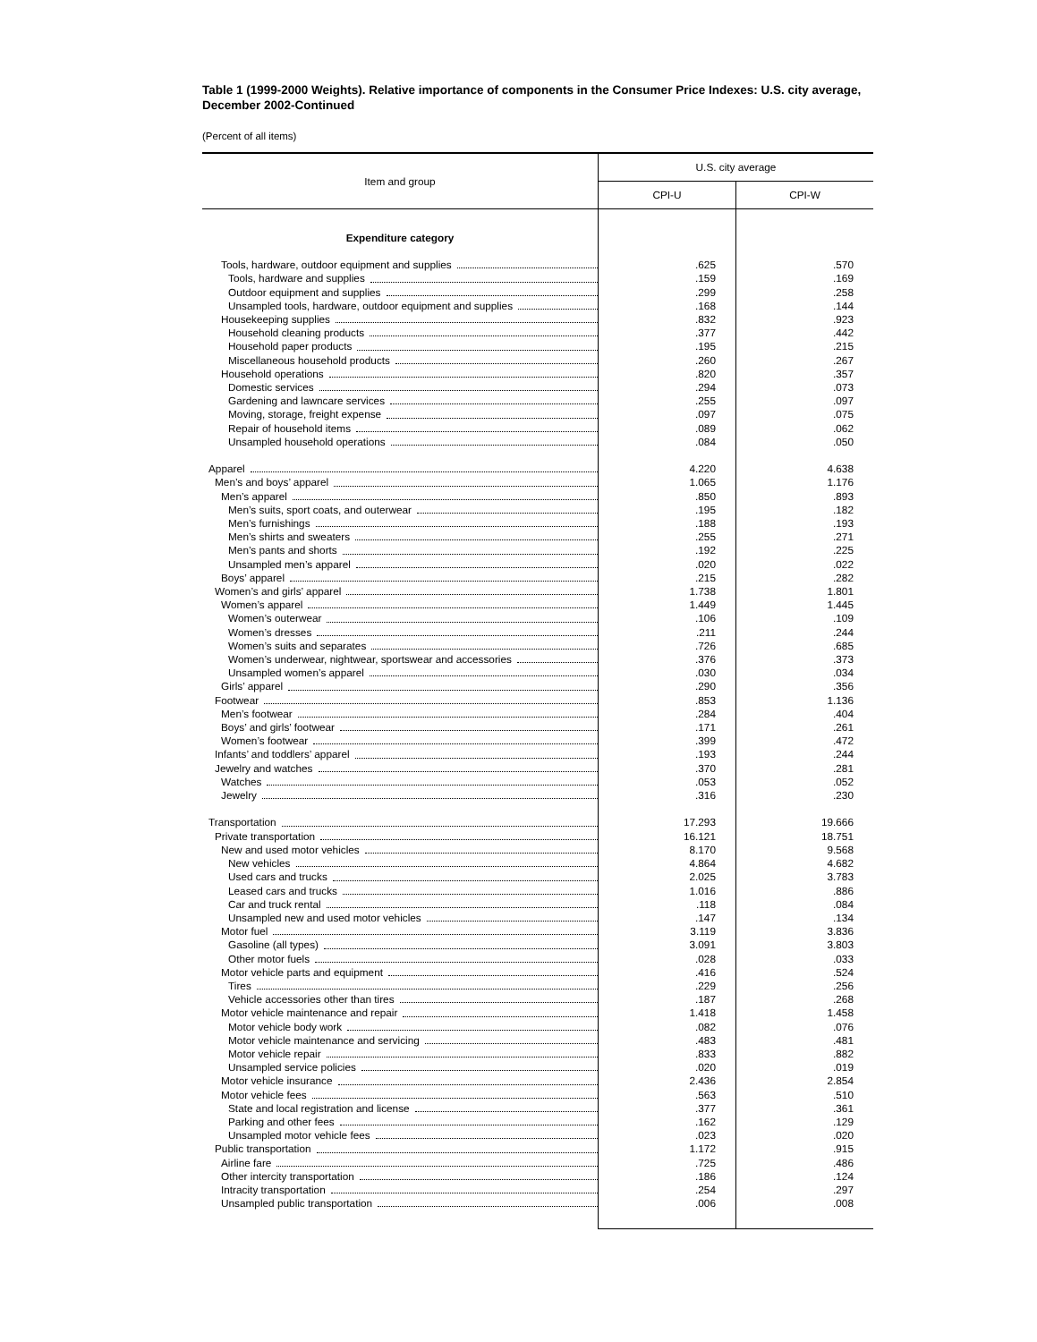Table 1 (1999-2000 Weights). Relative importance of components in the Consumer Price Indexes: U.S. city average, December 2002-Continued
(Percent of all items)
| Item and group | U.S. city average | |
| --- | --- | --- |
| | CPI-U | CPI-W |
| Expenditure category | | |
| Tools, hardware, outdoor equipment and supplies | .625 | .570 |
| Tools, hardware and supplies | .159 | .169 |
| Outdoor equipment and supplies | .299 | .258 |
| Unsampled tools, hardware, outdoor equipment and supplies | .168 | .144 |
| Housekeeping supplies | .832 | .923 |
| Household cleaning products | .377 | .442 |
| Household paper products | .195 | .215 |
| Miscellaneous household products | .260 | .267 |
| Household operations | .820 | .357 |
| Domestic services | .294 | .073 |
| Gardening and lawncare services | .255 | .097 |
| Moving, storage, freight expense | .097 | .075 |
| Repair of household items | .089 | .062 |
| Unsampled household operations | .084 | .050 |
| Apparel | 4.220 | 4.638 |
| Men’s and boys’ apparel | 1.065 | 1.176 |
| Men’s apparel | .850 | .893 |
| Men’s suits, sport coats, and outerwear | .195 | .182 |
| Men’s furnishings | .188 | .193 |
| Men’s shirts and sweaters | .255 | .271 |
| Men’s pants and shorts | .192 | .225 |
| Unsampled men’s apparel | .020 | .022 |
| Boys’ apparel | .215 | .282 |
| Women’s and girls’ apparel | 1.738 | 1.801 |
| Women’s apparel | 1.449 | 1.445 |
| Women’s outerwear | .106 | .109 |
| Women’s dresses | .211 | .244 |
| Women’s suits and separates | .726 | .685 |
| Women’s underwear, nightwear, sportswear and accessories | .376 | .373 |
| Unsampled women’s apparel | .030 | .034 |
| Girls’ apparel | .290 | .356 |
| Footwear | .853 | 1.136 |
| Men’s footwear | .284 | .404 |
| Boys’ and girls’ footwear | .171 | .261 |
| Women’s footwear | .399 | .472 |
| Infants’ and toddlers’ apparel | .193 | .244 |
| Jewelry and watches | .370 | .281 |
| Watches | .053 | .052 |
| Jewelry | .316 | .230 |
| Transportation | 17.293 | 19.666 |
| Private transportation | 16.121 | 18.751 |
| New and used motor vehicles | 8.170 | 9.568 |
| New vehicles | 4.864 | 4.682 |
| Used cars and trucks | 2.025 | 3.783 |
| Leased cars and trucks | 1.016 | .886 |
| Car and truck rental | .118 | .084 |
| Unsampled new and used motor vehicles | .147 | .134 |
| Motor fuel | 3.119 | 3.836 |
| Gasoline (all types) | 3.091 | 3.803 |
| Other motor fuels | .028 | .033 |
| Motor vehicle parts and equipment | .416 | .524 |
| Tires | .229 | .256 |
| Vehicle accessories other than tires | .187 | .268 |
| Motor vehicle maintenance and repair | 1.418 | 1.458 |
| Motor vehicle body work | .082 | .076 |
| Motor vehicle maintenance and servicing | .483 | .481 |
| Motor vehicle repair | .833 | .882 |
| Unsampled service policies | .020 | .019 |
| Motor vehicle insurance | 2.436 | 2.854 |
| Motor vehicle fees | .563 | .510 |
| State and local registration and license | .377 | .361 |
| Parking and other fees | .162 | .129 |
| Unsampled motor vehicle fees | .023 | .020 |
| Public transportation | 1.172 | .915 |
| Airline fare | .725 | .486 |
| Other intercity transportation | .186 | .124 |
| Intracity transportation | .254 | .297 |
| Unsampled public transportation | .006 | .008 |